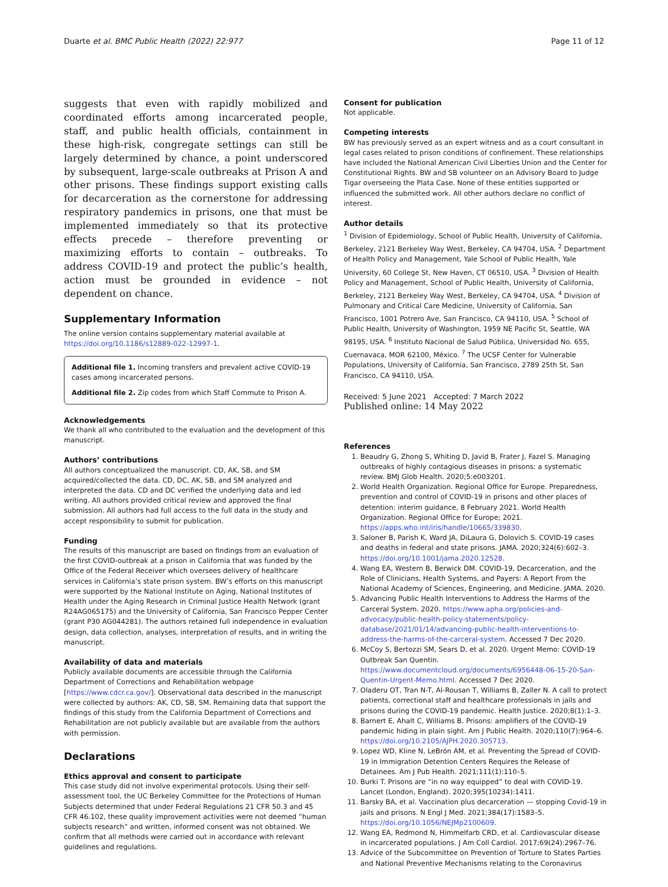Duarte et al. BMC Public Health (2022) 22:977 Page 11 of 12
suggests that even with rapidly mobilized and coordinated efforts among incarcerated people, staff, and public health officials, containment in these high-risk, congregate settings can still be largely determined by chance, a point underscored by subsequent, large-scale outbreaks at Prison A and other prisons. These findings support existing calls for decarceration as the cornerstone for addressing respiratory pandemics in prisons, one that must be implemented immediately so that its protective effects precede – therefore preventing or maximizing efforts to contain – outbreaks. To address COVID-19 and protect the public’s health, action must be grounded in evidence – not dependent on chance.
Supplementary Information
The online version contains supplementary material available at https://doi.org/10.1186/s12889-022-12997-1.
Additional file 1. Incoming transfers and prevalent active COVID-19 cases among incarcerated persons.
Additional file 2. Zip codes from which Staff Commute to Prison A.
Acknowledgements
We thank all who contributed to the evaluation and the development of this manuscript.
Authors’ contributions
All authors conceptualized the manuscript. CD, AK, SB, and SM acquired/collected the data. CD, DC, AK, SB, and SM analyzed and interpreted the data. CD and DC verified the underlying data and led writing. All authors provided critical review and approved the final submission. All authors had full access to the full data in the study and accept responsibility to submit for publication.
Funding
The results of this manuscript are based on findings from an evaluation of the first COVID-outbreak at a prison in California that was funded by the Office of the Federal Receiver which oversees delivery of healthcare services in California’s state prison system. BW’s efforts on this manuscript were supported by the National Institute on Aging, National Institutes of Health under the Aging Research in Criminal Justice Health Network (grant R24AG065175) and the University of California, San Francisco Pepper Center (grant P30 AG044281). The authors retained full independence in evaluation design, data collection, analyses, interpretation of results, and in writing the manuscript.
Availability of data and materials
Publicly available documents are accessible through the California Department of Corrections and Rehabilitation webpage [https://www.cdcr.ca.gov/]. Observational data described in the manuscript were collected by authors: AK, CD, SB, SM. Remaining data that support the findings of this study from the California Department of Corrections and Rehabilitation are not publicly available but are available from the authors with permission.
Declarations
Ethics approval and consent to participate
This case study did not involve experimental protocols. Using their self-assessment tool, the UC Berkeley Committee for the Protections of Human Subjects determined that under Federal Regulations 21 CFR 50.3 and 45 CFR 46.102, these quality improvement activities were not deemed “human subjects research” and written, informed consent was not obtained. We confirm that all methods were carried out in accordance with relevant guidelines and regulations.
Consent for publication
Not applicable.
Competing interests
BW has previously served as an expert witness and as a court consultant in legal cases related to prison conditions of confinement. These relationships have included the National American Civil Liberties Union and the Center for Constitutional Rights. BW and SB volunteer on an Advisory Board to Judge Tigar overseeing the Plata Case. None of these entities supported or influenced the submitted work. All other authors declare no conflict of interest.
Author details
<sup>1</sup> Division of Epidemiology, School of Public Health, University of California, Berkeley, 2121 Berkeley Way West, Berkeley, CA 94704, USA. <sup>2</sup> Department of Health Policy and Management, Yale School of Public Health, Yale University, 60 College St, New Haven, CT 06510, USA. <sup>3</sup> Division of Health Policy and Management, School of Public Health, University of California, Berkeley, 2121 Berkeley Way West, Berkeley, CA 94704, USA. <sup>4</sup> Division of Pulmonary and Critical Care Medicine, University of California, San Francisco, 1001 Potrero Ave, San Francisco, CA 94110, USA. <sup>5</sup> School of Public Health, University of Washington, 1959 NE Pacific St, Seattle, WA 98195, USA. <sup>6</sup> Instituto Nacional de Salud Pública, Universidad No. 655, Cuernavaca, MOR 62100, México. <sup>7</sup> The UCSF Center for Vulnerable Populations, University of California, San Francisco, 2789 25th St, San Francisco, CA 94110, USA.
Received: 5 June 2021 Accepted: 7 March 2022
Published online: 14 May 2022
References
1. Beaudry G, Zhong S, Whiting D, Javid B, Frater J, Fazel S. Managing outbreaks of highly contagious diseases in prisons: a systematic review. BMJ Glob Health. 2020;5:e003201.
2. World Health Organization. Regional Office for Europe. Preparedness, prevention and control of COVID-19 in prisons and other places of detention: interim guidance, 8 February 2021. World Health Organization. Regional Office for Europe; 2021. https://apps.who.int/iris/handle/10665/339830.
3. Saloner B, Parish K, Ward JA, DiLaura G, Dolovich S. COVID-19 cases and deaths in federal and state prisons. JAMA. 2020;324(6):602–3. https://doi.org/10.1001/jama.2020.12528.
4. Wang EA, Western B, Berwick DM. COVID-19, Decarceration, and the Role of Clinicians, Health Systems, and Payers: A Report From the National Academy of Sciences, Engineering, and Medicine. JAMA. 2020.
5. Advancing Public Health Interventions to Address the Harms of the Carceral System. 2020. https://www.apha.org/policies-and-advocacy/public-health-policy-statements/policy-database/2021/01/14/advancing-public-health-interventions-to-address-the-harms-of-the-carceral-system. Accessed 7 Dec 2020.
6. McCoy S, Bertozzi SM, Sears D, et al. 2020. Urgent Memo: COVID-19 Outbreak San Quentin. https://www.documentcloud.org/documents/6956448-06-15-20-San-Quentin-Urgent-Memo.html. Accessed 7 Dec 2020.
7. Oladeru OT, Tran N-T, Al-Rousan T, Williams B, Zaller N. A call to protect patients, correctional staff and healthcare professionals in jails and prisons during the COVID-19 pandemic. Health Justice. 2020;8(1):1–3.
8. Barnert E, Ahalt C, Williams B. Prisons: amplifiers of the COVID-19 pandemic hiding in plain sight. Am J Public Health. 2020;110(7):964–6. https://doi.org/10.2105/AJPH.2020.305713.
9. Lopez WD, Kline N, LeBrón AM, et al. Preventing the Spread of COVID-19 in Immigration Detention Centers Requires the Release of Detainees. Am J Pub Health. 2021;111(1):110–5.
10. Burki T. Prisons are “in no way equipped” to deal with COVID-19. Lancet (London, England). 2020;395(10234):1411.
11. Barsky BA, et al. Vaccination plus decarceration — stopping Covid-19 in jails and prisons. N Engl J Med. 2021;384(17):1583–5. https://doi.org/10.1056/NEJMp2100609.
12. Wang EA, Redmond N, Himmelfarb CRD, et al. Cardiovascular disease in incarcerated populations. J Am Coll Cardiol. 2017;69(24):2967–76.
13. Advice of the Subcommittee on Prevention of Torture to States Parties and National Preventive Mechanisms relating to the Coronavirus